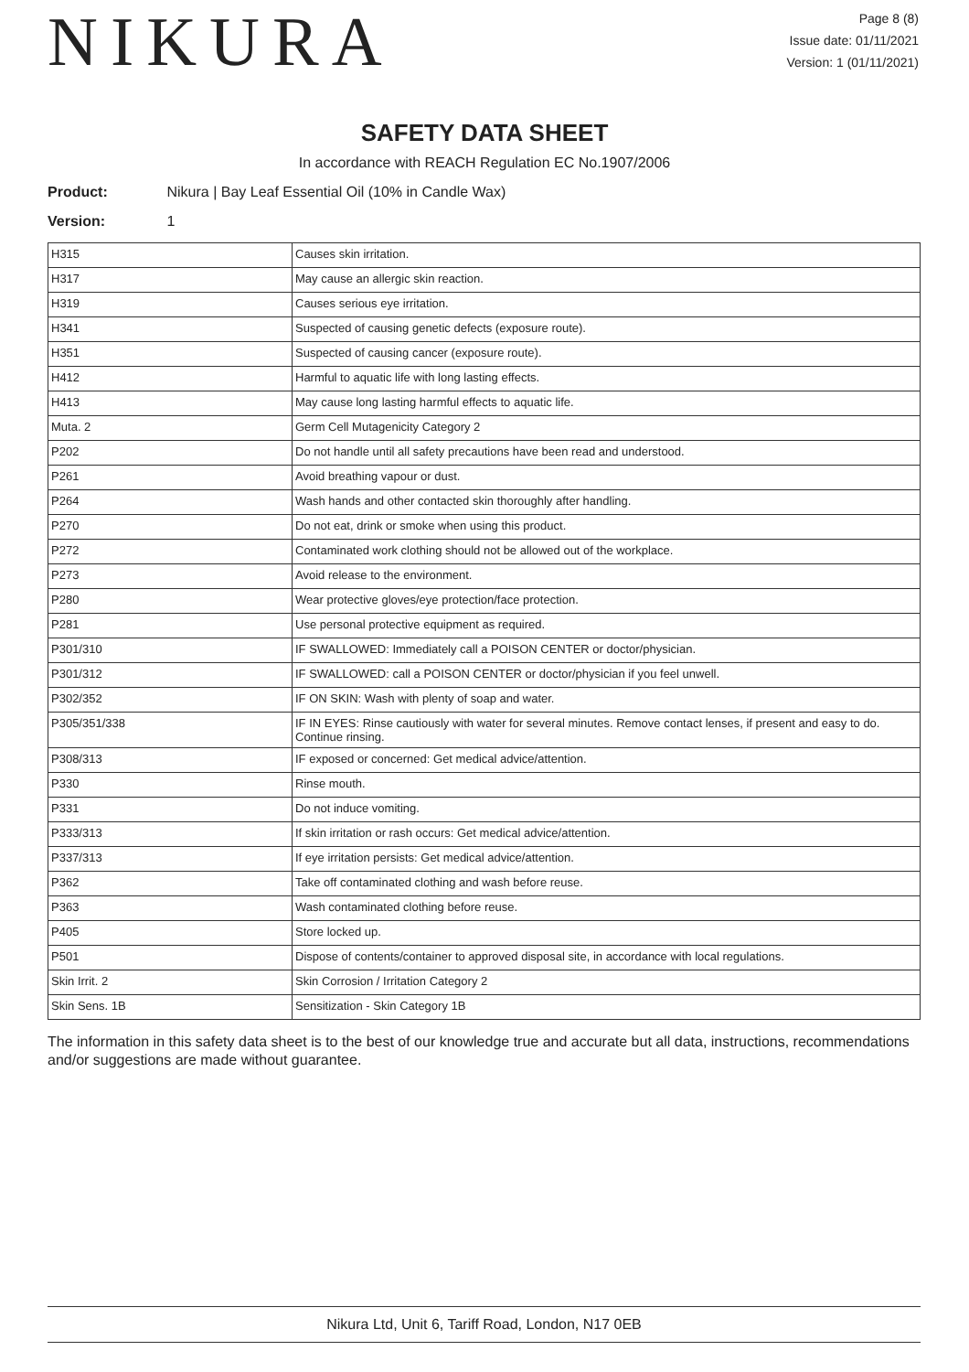NIKURA
Page 8 (8)
Issue date: 01/11/2021
Version: 1 (01/11/2021)
SAFETY DATA SHEET
In accordance with REACH Regulation EC No.1907/2006
Product: Nikura | Bay Leaf Essential Oil (10% in Candle Wax)
Version: 1
| H315 | Causes skin irritation. |
| H317 | May cause an allergic skin reaction. |
| H319 | Causes serious eye irritation. |
| H341 | Suspected of causing genetic defects (exposure route). |
| H351 | Suspected of causing cancer (exposure route). |
| H412 | Harmful to aquatic life with long lasting effects. |
| H413 | May cause long lasting harmful effects to aquatic life. |
| Muta. 2 | Germ Cell Mutagenicity Category 2 |
| P202 | Do not handle until all safety precautions have been read and understood. |
| P261 | Avoid breathing vapour or dust. |
| P264 | Wash hands and other contacted skin thoroughly after handling. |
| P270 | Do not eat, drink or smoke when using this product. |
| P272 | Contaminated work clothing should not be allowed out of the workplace. |
| P273 | Avoid release to the environment. |
| P280 | Wear protective gloves/eye protection/face protection. |
| P281 | Use personal protective equipment as required. |
| P301/310 | IF SWALLOWED: Immediately call a POISON CENTER or doctor/physician. |
| P301/312 | IF SWALLOWED: call a POISON CENTER or doctor/physician if you feel unwell. |
| P302/352 | IF ON SKIN: Wash with plenty of soap and water. |
| P305/351/338 | IF IN EYES: Rinse cautiously with water for several minutes. Remove contact lenses, if present and easy to do. Continue rinsing. |
| P308/313 | IF exposed or concerned: Get medical advice/attention. |
| P330 | Rinse mouth. |
| P331 | Do not induce vomiting. |
| P333/313 | If skin irritation or rash occurs: Get medical advice/attention. |
| P337/313 | If eye irritation persists: Get medical advice/attention. |
| P362 | Take off contaminated clothing and wash before reuse. |
| P363 | Wash contaminated clothing before reuse. |
| P405 | Store locked up. |
| P501 | Dispose of contents/container to approved disposal site, in accordance with local regulations. |
| Skin Irrit. 2 | Skin Corrosion / Irritation Category 2 |
| Skin Sens. 1B | Sensitization - Skin Category 1B |
The information in this safety data sheet is to the best of our knowledge true and accurate but all data, instructions, recommendations and/or suggestions are made without guarantee.
Nikura Ltd, Unit 6, Tariff Road, London, N17 0EB